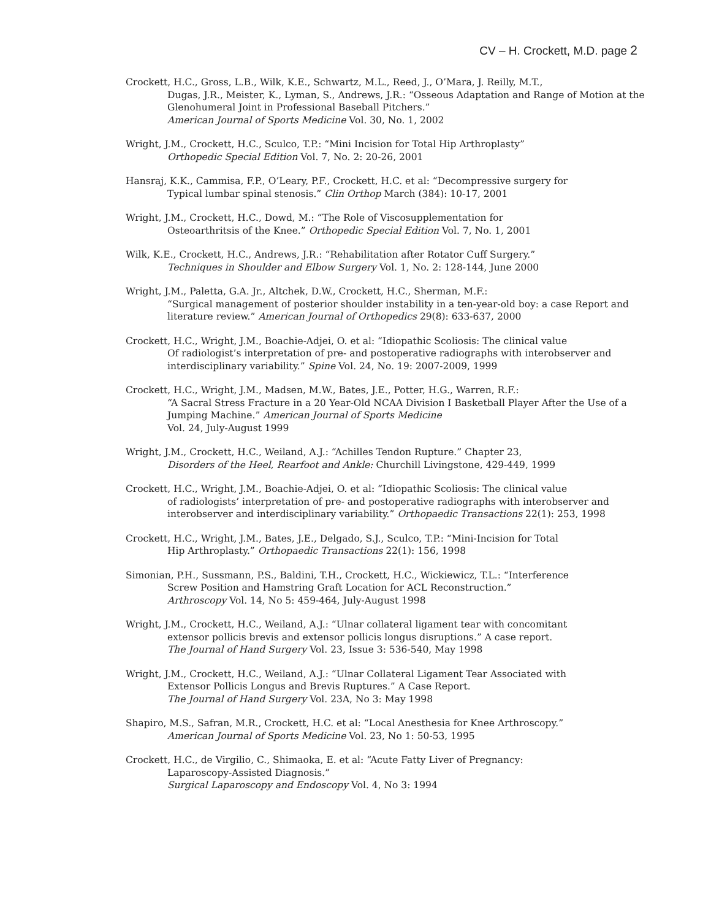CV – H. Crockett, M.D. page 2
Crockett, H.C., Gross, L.B., Wilk, K.E., Schwartz, M.L., Reed, J., O’Mara, J. Reilly, M.T.,
Dugas, J.R., Meister, K., Lyman, S., Andrews, J.R.: “Osseous Adaptation and Range of Motion at the Glenohumeral Joint in Professional Baseball Pitchers.”
American Journal of Sports Medicine Vol. 30, No. 1, 2002
Wright, J.M., Crockett, H.C., Sculco, T.P.: “Mini Incision for Total Hip Arthroplasty”
Orthopedic Special Edition Vol. 7, No. 2: 20-26, 2001
Hansraj, K.K., Cammisa, F.P., O’Leary, P.F., Crockett, H.C. et al: “Decompressive surgery for
Typical lumbar spinal stenosis.” Clin Orthop March (384): 10-17, 2001
Wright, J.M., Crockett, H.C., Dowd, M.: “The Role of Viscosupplementation for
Osteoarthritsis of the Knee.” Orthopedic Special Edition Vol. 7, No. 1, 2001
Wilk, K.E., Crockett, H.C., Andrews, J.R.: “Rehabilitation after Rotator Cuff Surgery.”
Techniques in Shoulder and Elbow Surgery Vol. 1, No. 2: 128-144, June 2000
Wright, J.M., Paletta, G.A. Jr., Altchek, D.W., Crockett, H.C., Sherman, M.F.:
“Surgical management of posterior shoulder instability in a ten-year-old boy: a case Report and literature review.” American Journal of Orthopedics 29(8): 633-637, 2000
Crockett, H.C., Wright, J.M., Boachie-Adjei, O. et al: “Idiopathic Scoliosis: The clinical value
Of radiologist’s interpretation of pre- and postoperative radiographs with interobserver and interdisciplinary variability.” Spine Vol. 24, No. 19: 2007-2009, 1999
Crockett, H.C., Wright, J.M., Madsen, M.W., Bates, J.E., Potter, H.G., Warren, R.F.:
“A Sacral Stress Fracture in a 20 Year-Old NCAA Division I Basketball Player After the Use of a Jumping Machine.” American Journal of Sports Medicine
Vol. 24, July-August 1999
Wright, J.M., Crockett, H.C., Weiland, A.J.: “Achilles Tendon Rupture.” Chapter 23,
Disorders of the Heel, Rearfoot and Ankle: Churchill Livingstone, 429-449, 1999
Crockett, H.C., Wright, J.M., Boachie-Adjei, O. et al: “Idiopathic Scoliosis: The clinical value
of radiologists’ interpretation of pre- and postoperative radiographs with interobserver and interobserver and interdisciplinary variability.” Orthopaedic Transactions 22(1): 253, 1998
Crockett, H.C., Wright, J.M., Bates, J.E., Delgado, S.J., Sculco, T.P.: “Mini-Incision for Total
Hip Arthroplasty.” Orthopaedic Transactions 22(1): 156, 1998
Simonian, P.H., Sussmann, P.S., Baldini, T.H., Crockett, H.C., Wickiewicz, T.L.: “Interference
Screw Position and Hamstring Graft Location for ACL Reconstruction.”
Arthroscopy Vol. 14, No 5: 459-464, July-August 1998
Wright, J.M., Crockett, H.C., Weiland, A.J.: “Ulnar collateral ligament tear with concomitant
extensor pollicis brevis and extensor pollicis longus disruptions.” A case report.
The Journal of Hand Surgery Vol. 23, Issue 3: 536-540, May 1998
Wright, J.M., Crockett, H.C., Weiland, A.J.: “Ulnar Collateral Ligament Tear Associated with
Extensor Pollicis Longus and Brevis Ruptures.” A Case Report.
The Journal of Hand Surgery Vol. 23A, No 3: May 1998
Shapiro, M.S., Safran, M.R., Crockett, H.C. et al: “Local Anesthesia for Knee Arthroscopy.”
American Journal of Sports Medicine Vol. 23, No 1: 50-53, 1995
Crockett, H.C., de Virgilio, C., Shimaoka, E. et al: “Acute Fatty Liver of Pregnancy:
Laparoscopy-Assisted Diagnosis.”
Surgical Laparoscopy and Endoscopy Vol. 4, No 3: 1994